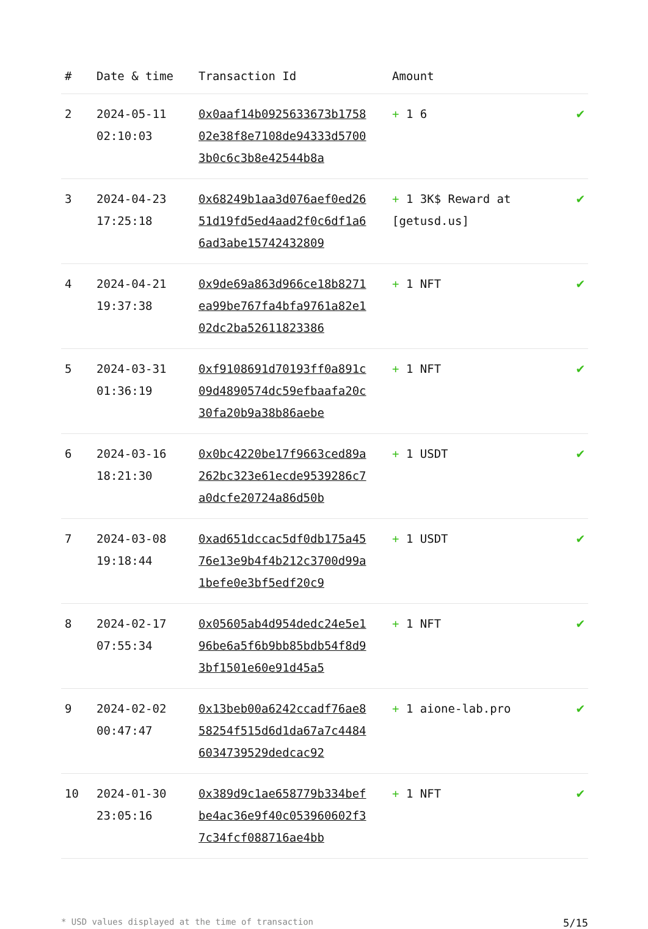| # | Date & time | Transaction Id | Amount | |
| --- | --- | --- | --- | --- |
| 2 | 2024-05-11 02:10:03 | 0x0aaf14b0925633673b175802e38f8e7108de94333d57003b0c6c3b8e42544b8a | + 1 6 | ✔ |
| 3 | 2024-04-23 17:25:18 | 0x68249b1aa3d076aef0ed2651d19fd5ed4aad2f0c6df1a66ad3abe15742432809 | + 1 3K$ Reward at [getusd.us] | ✔ |
| 4 | 2024-04-21 19:37:38 | 0x9de69a863d966ce18b8271ea99be767fa4bfa9761a82e102dc2ba52611823386 | + 1 NFT | ✔ |
| 5 | 2024-03-31 01:36:19 | 0xf9108691d70193ff0a891c09d4890574dc59efbaafa20c30fa20b9a38b86aebe | + 1 NFT | ✔ |
| 6 | 2024-03-16 18:21:30 | 0x0bc4220be17f9663ced89a262bc323e61ecde9539286c7a0dcfe20724a86d50b | + 1 USDT | ✔ |
| 7 | 2024-03-08 19:18:44 | 0xad651dccac5df0db175a4576e13e9b4f4b212c3700d99a1befe0e3bf5edf20c9 | + 1 USDT | ✔ |
| 8 | 2024-02-17 07:55:34 | 0x05605ab4d954dedc24e5e196be6a5f6b9bb85bdb54f8d93bf1501e60e91d45a5 | + 1 NFT | ✔ |
| 9 | 2024-02-02 00:47:47 | 0x13beb00a6242ccadf76ae858254f515d6d1da67a7c44846034739529dedcac92 | + 1 aione-lab.pro | ✔ |
| 10 | 2024-01-30 23:05:16 | 0x389d9c1ae658779b334befbe4ac36e9f40c053960602f37c34fcf088716ae4bb | + 1 NFT | ✔ |
* USD values displayed at the time of transaction 5/15